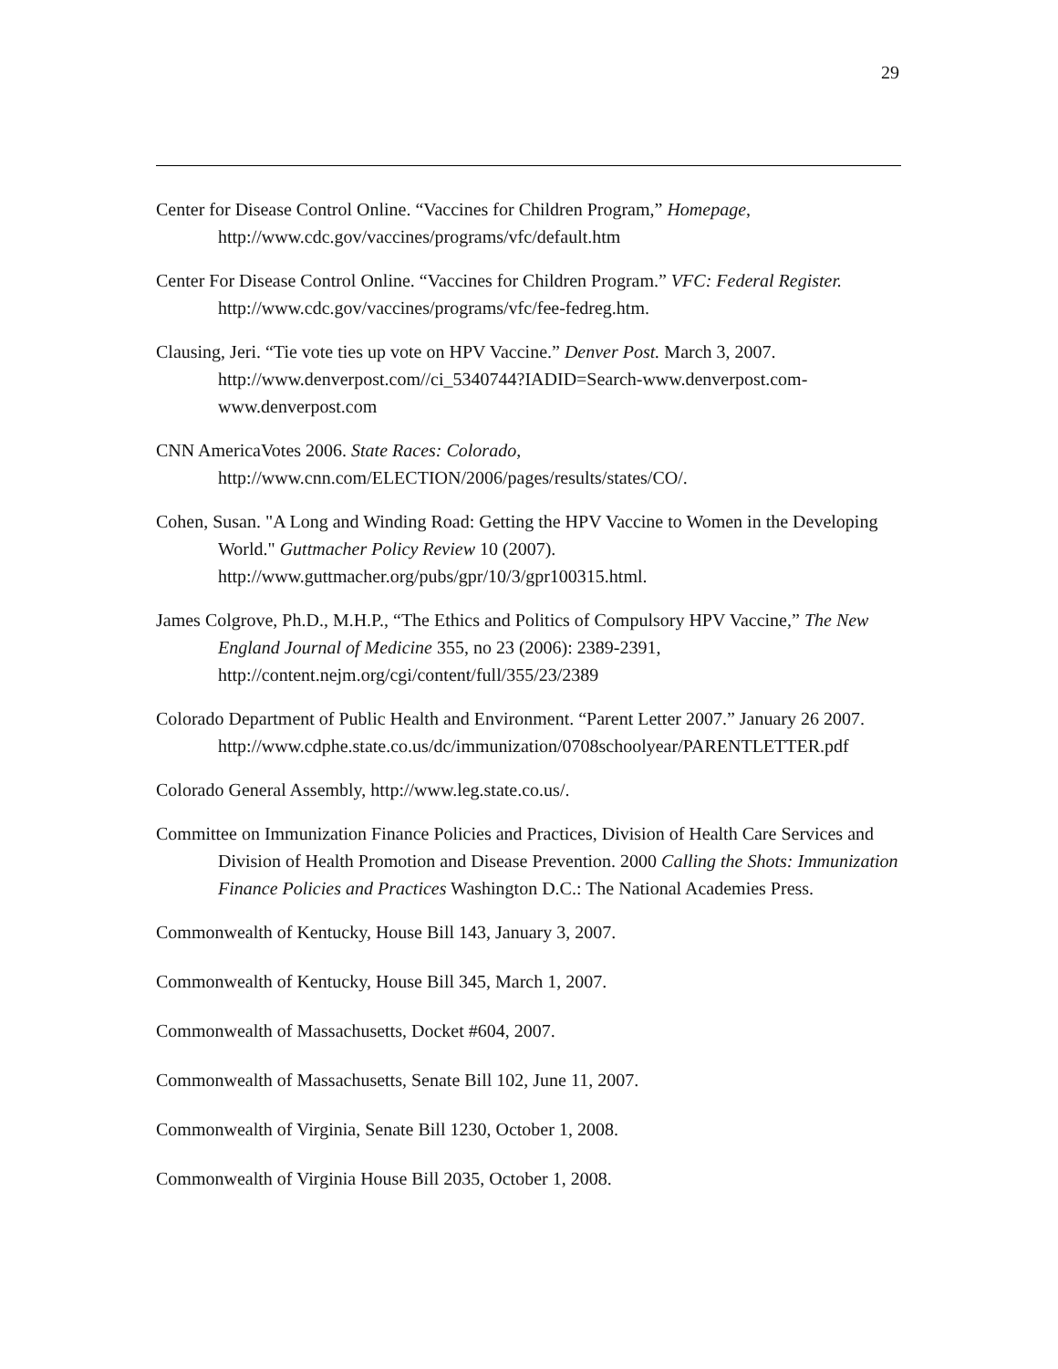29
Center for Disease Control Online. “Vaccines for Children Program,” Homepage, http://www.cdc.gov/vaccines/programs/vfc/default.htm
Center For Disease Control Online. “Vaccines for Children Program.” VFC: Federal Register. http://www.cdc.gov/vaccines/programs/vfc/fee-fedreg.htm.
Clausing, Jeri. “Tie vote ties up vote on HPV Vaccine.” Denver Post. March 3, 2007. http://www.denverpost.com//ci_5340744?IADID=Search-www.denverpost.com-www.denverpost.com
CNN AmericaVotes 2006. State Races: Colorado,
http://www.cnn.com/ELECTION/2006/pages/results/states/CO/.
Cohen, Susan. "A Long and Winding Road: Getting the HPV Vaccine to Women in the Developing World." Guttmacher Policy Review 10 (2007). http://www.guttmacher.org/pubs/gpr/10/3/gpr100315.html.
James Colgrove, Ph.D., M.H.P., “The Ethics and Politics of Compulsory HPV Vaccine,” The New England Journal of Medicine 355, no 23 (2006): 2389-2391, http://content.nejm.org/cgi/content/full/355/23/2389
Colorado Department of Public Health and Environment. “Parent Letter 2007.” January 26 2007. http://www.cdphe.state.co.us/dc/immunization/0708schoolyear/PARENTLETTER.pdf
Colorado General Assembly, http://www.leg.state.co.us/.
Committee on Immunization Finance Policies and Practices, Division of Health Care Services and Division of Health Promotion and Disease Prevention. 2000 Calling the Shots: Immunization Finance Policies and Practices Washington D.C.: The National Academies Press.
Commonwealth of Kentucky, House Bill 143, January 3, 2007.
Commonwealth of Kentucky, House Bill 345, March 1, 2007.
Commonwealth of Massachusetts, Docket #604, 2007.
Commonwealth of Massachusetts, Senate Bill 102, June 11, 2007.
Commonwealth of Virginia, Senate Bill 1230, October 1, 2008.
Commonwealth of Virginia House Bill 2035, October 1, 2008.